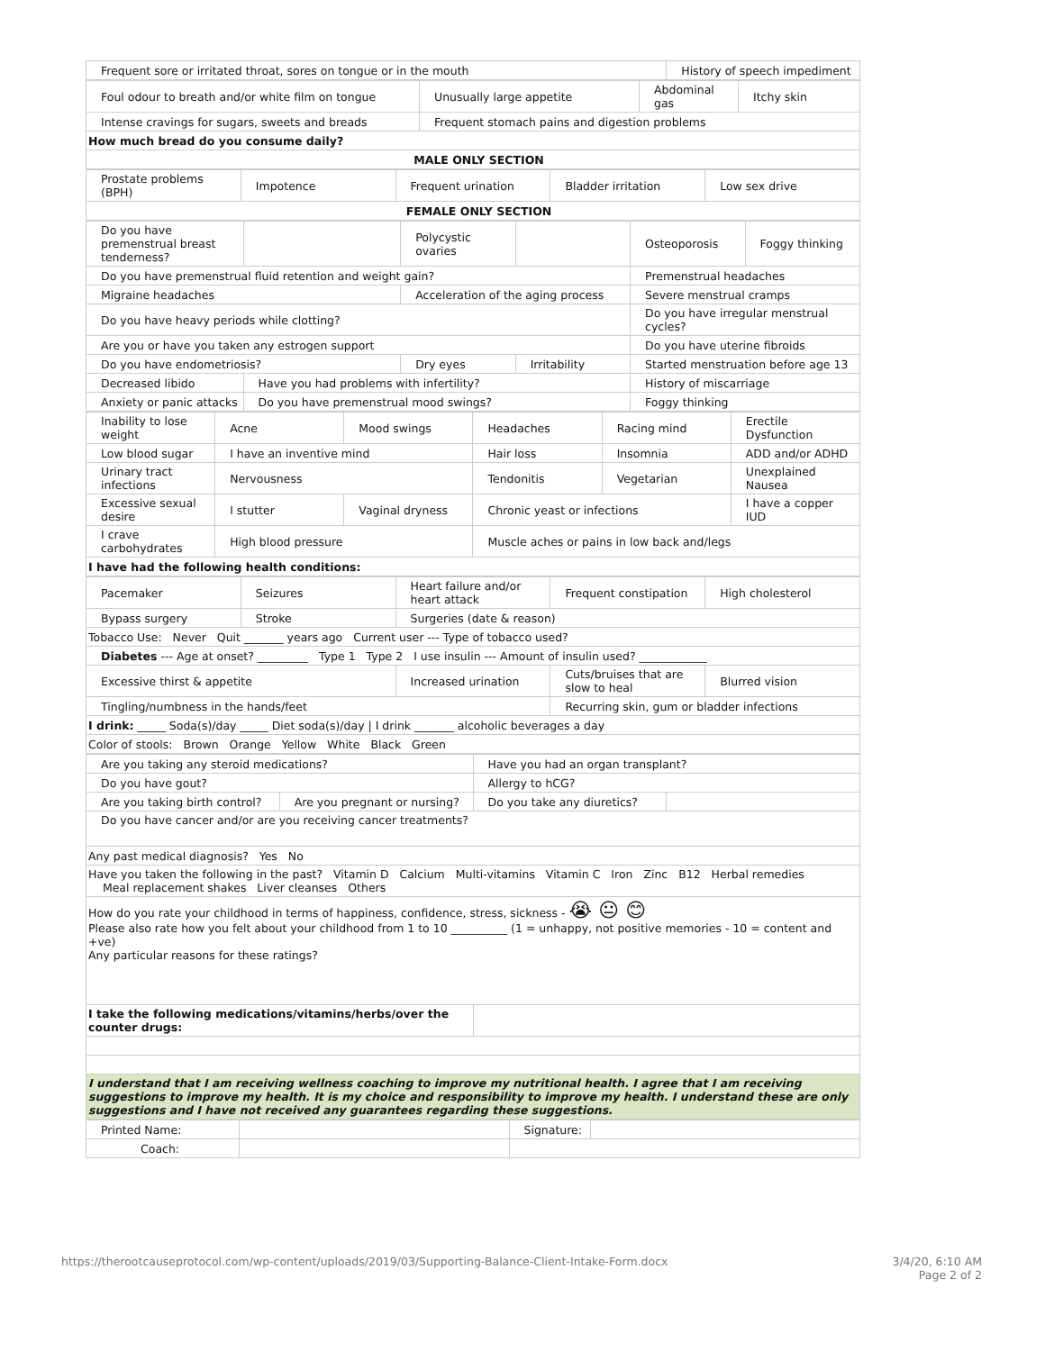| Frequent sore or irritated throat, sores on tongue or in the mouth | History of speech impediment |
| Foul odour to breath and/or white film on tongue | Unusually large appetite | Abdominal gas | Itchy skin |
| Intense cravings for sugars, sweets and breads | Frequent stomach pains and digestion problems | | |
| How much bread do you consume daily? | | | |
| MALE ONLY SECTION | | | |
| Prostate problems (BPH) | Impotence | Frequent urination | Bladder irritation | Low sex drive |
| FEMALE ONLY SECTION | | | | |
| Do you have premenstrual breast tenderness? | | Polycystic ovaries | | Osteoporosis | Foggy thinking |
| Do you have premenstrual fluid retention and weight gain? | | | | Premenstrual headaches | |
| Migraine headaches | | Acceleration of the aging process | | Severe menstrual cramps | |
| Do you have heavy periods while clotting? | | | | Do you have irregular menstrual cycles? | |
| Are you or have you taken any estrogen support | | | | Do you have uterine fibroids | |
| Do you have endometriosis? | | Dry eyes | Irritability | Started menstruation before age 13 | |
| Decreased libido | Have you had problems with infertility? | | | History of miscarriage | |
| Anxiety or panic attacks | Do you have premenstrual mood swings? | | | Foggy thinking | |
| Inability to lose weight | Acne | Mood swings | Headaches | Racing mind | Erectile Dysfunction |
| Low blood sugar | I have an inventive mind | | Hair loss | Insomnia | ADD and/or ADHD |
| Urinary tract infections | Nervousness | | Tendonitis | Vegetarian | Unexplained Nausea |
| Excessive sexual desire | I stutter | Vaginal dryness | Chronic yeast or infections | | I have a copper IUD |
| I crave carbohydrates | High blood pressure | | Muscle aches or pains in low back and/legs | | |
| I have had the following health conditions: | | | | | |
| Pacemaker | Seizures | Heart failure and/or heart attack | Frequent constipation | High cholesterol |
| Bypass surgery | Stroke | Surgeries (date & reason) | | |
| Tobacco Use: Never Quit _______ years ago Current user --- Type of tobacco used? | | | | |
| Diabetes --- Age at onset? _________ Type 1 Type 2 I use insulin --- Amount of insulin used? ____________ | | | | |
| Excessive thirst & appetite | | Increased urination | Cuts/bruises that are slow to heal | Blurred vision |
| Tingling/numbness in the hands/feet | | | Recurring skin, gum or bladder infections | |
| I drink: _____ Soda(s)/day _____ Diet soda(s)/day / I drink _______ alcoholic beverages a day | | | | |
| Color of stools: Brown Orange Yellow White Black Green | | | | |
| Are you taking any steroid medications? | | Have you had an organ transplant? | |
| Do you have gout? | | Allergy to hCG? | |
| Are you taking birth control? | Are you pregnant or nursing? | Do you take any diuretics? | |
| Do you have cancer and/or are you receiving cancer treatments? | | | |
| Any past medical diagnosis? Yes No | | | |
| Have you taken the following in the past? Vitamin D Calcium Multi-vitamins Vitamin C Iron Zinc B12 Herbal remedies Meal replacement shakes Liver cleanses Others | | | |
| How do you rate your childhood in terms of happiness, confidence, stress, sickness - 😭 😐 😊 Please also rate how you felt about your childhood from 1 to 10 __________ (1 = unhappy, not positive memories - 10 = content and +ve) Any particular reasons for these ratings? | | | |
| I take the following medications/vitamins/herbs/over the counter drugs: | | | |
| I understand that I am receiving wellness coaching to improve my nutritional health. I agree that I am receiving suggestions to improve my health. It is my choice and responsibility to improve my health. I understand these are only suggestions and I have not received any guarantees regarding these suggestions. | | | |
| Printed Name: | | Signature: | |
| Coach: | | | |
https://therootcauseprotocol.com/wp-content/uploads/2019/03/Supporting-Balance-Client-Intake-Form.docx 3/4/20, 6:10 AM
Page 2 of 2